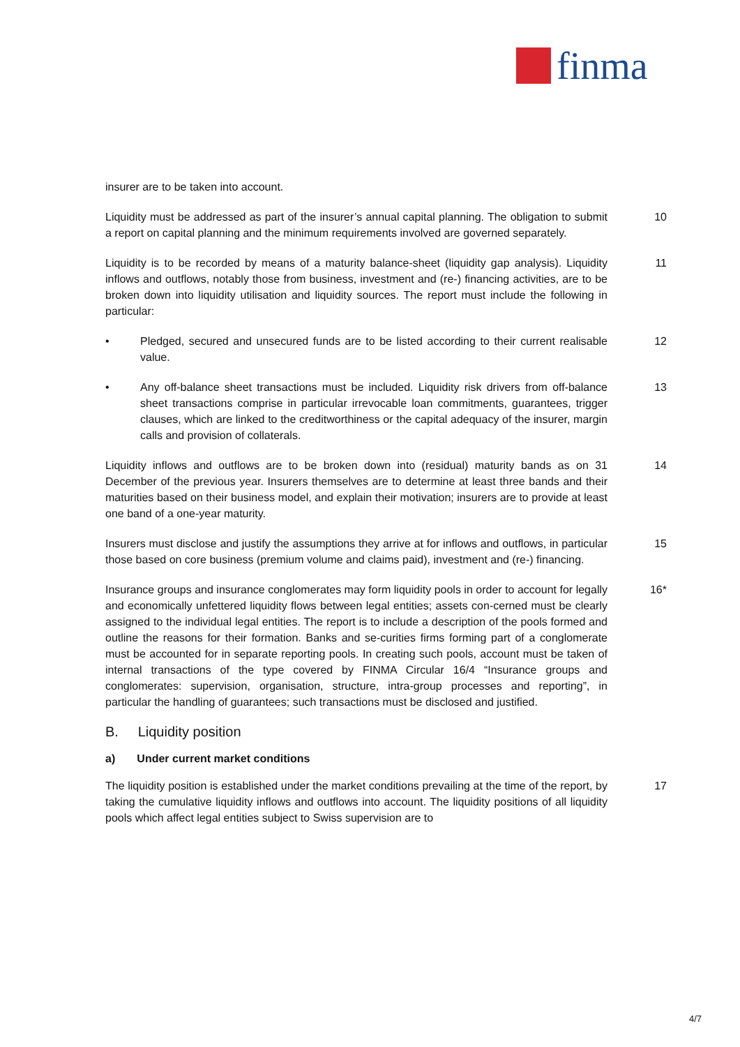finma
insurer are to be taken into account.
Liquidity must be addressed as part of the insurer’s annual capital planning. The obligation to submit a report on capital planning and the minimum requirements involved are governed separately.
10
Liquidity is to be recorded by means of a maturity balance-sheet (liquidity gap analysis). Liquidity inflows and outflows, notably those from business, investment and (re-) financing activities, are to be broken down into liquidity utilisation and liquidity sources. The report must include the following in particular:
11
• Pledged, secured and unsecured funds are to be listed according to their current realisable value.
12
• Any off-balance sheet transactions must be included. Liquidity risk drivers from off-balance sheet transactions comprise in particular irrevocable loan commitments, guarantees, trigger clauses, which are linked to the creditworthiness or the capital adequacy of the insurer, margin calls and provision of collaterals.
13
Liquidity inflows and outflows are to be broken down into (residual) maturity bands as on 31 December of the previous year. Insurers themselves are to determine at least three bands and their maturities based on their business model, and explain their motivation; insurers are to provide at least one band of a one-year maturity.
14
Insurers must disclose and justify the assumptions they arrive at for inflows and outflows, in particular those based on core business (premium volume and claims paid), investment and (re-) financing.
15
Insurance groups and insurance conglomerates may form liquidity pools in order to account for legally and economically unfettered liquidity flows between legal entities; assets con-cerned must be clearly assigned to the individual legal entities. The report is to include a description of the pools formed and outline the reasons for their formation. Banks and se-curities firms forming part of a conglomerate must be accounted for in separate reporting pools. In creating such pools, account must be taken of internal transactions of the type covered by FINMA Circular 16/4 “Insurance groups and conglomerates: supervision, organisation, structure, intra-group processes and reporting”, in particular the handling of guarantees; such transactions must be disclosed and justified.
16*
B. Liquidity position
a) Under current market conditions
The liquidity position is established under the market conditions prevailing at the time of the report, by taking the cumulative liquidity inflows and outflows into account. The liquidity positions of all liquidity pools which affect legal entities subject to Swiss supervision are to
17
4/7